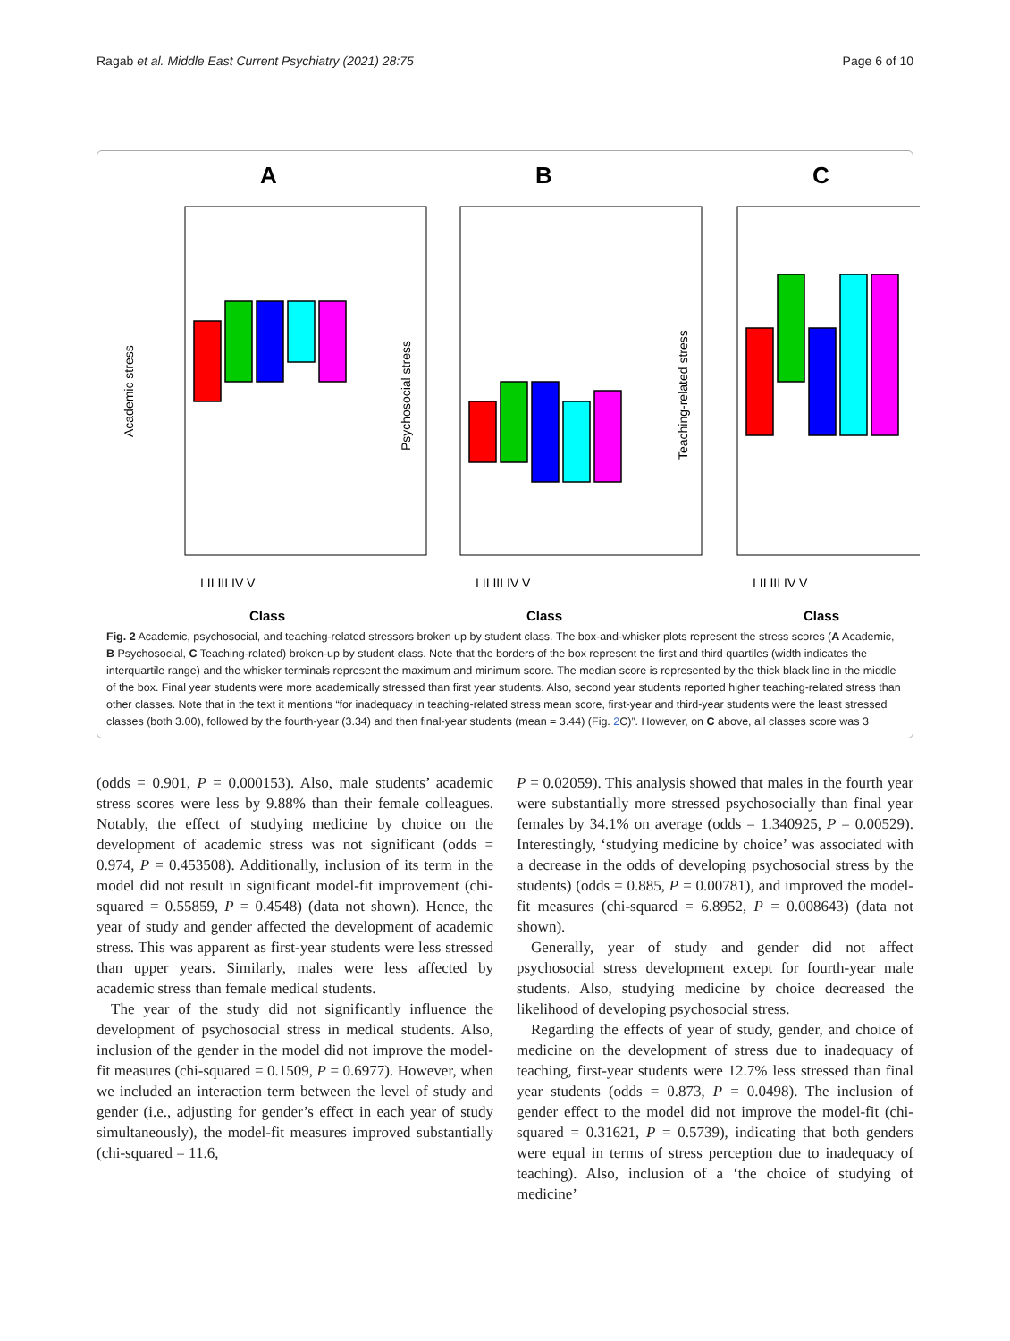Ragab et al. Middle East Current Psychiatry (2021) 28:75 Page 6 of 10
A
B
C
Class
Class
Class
Academic stress
Psychosocial stress
Teaching-related stress
I II III IV V
I II III IV V
I II III IV V
Fig. 2 Academic, psychosocial, and teaching-related stressors broken up by student class. The box-and-whisker plots represent the stress scores (A Academic, B Psychosocial, C Teaching-related) broken-up by student class. Note that the borders of the box represent the first and third quartiles (width indicates the interquartile range) and the whisker terminals represent the maximum and minimum score. The median score is represented by the thick black line in the middle of the box. Final year students were more academically stressed than first year students. Also, second year students reported higher teaching-related stress than other classes. Note that in the text it mentions “for inadequacy in teaching-related stress mean score, first-year and third-year students were the least stressed classes (both 3.00), followed by the fourth-year (3.34) and then final-year students (mean = 3.44) (Fig. 2 C)”. However, on C above, all classes score was 3
(odds = 0.901, P = 0.000153). Also, male students’ academic stress scores were less by 9.88% than their female colleagues. Notably, the effect of studying medicine by choice on the development of academic stress was not significant (odds = 0.974, P = 0.453508). Additionally, inclusion of its term in the model did not result in significant model-fit improvement (chi-squared = 0.55859, P = 0.4548) (data not shown). Hence, the year of study and gender affected the development of academic stress. This was apparent as first-year students were less stressed than upper years. Similarly, males were less affected by academic stress than female medical students.
The year of the study did not significantly influence the development of psychosocial stress in medical students. Also, inclusion of the gender in the model did not improve the model-fit measures (chi-squared = 0.1509, P = 0.6977). However, when we included an interaction term between the level of study and gender (i.e., adjusting for gender’s effect in each year of study simultaneously), the model-fit measures improved substantially (chi-squared = 11.6,
P = 0.02059). This analysis showed that males in the fourth year were substantially more stressed psychosocially than final year females by 34.1% on average (odds = 1.340925, P = 0.00529). Interestingly, ‘studying medicine by choice’ was associated with a decrease in the odds of developing psychosocial stress by the students) (odds = 0.885, P = 0.00781), and improved the model-fit measures (chi-squared = 6.8952, P = 0.008643) (data not shown).
Generally, year of study and gender did not affect psychosocial stress development except for fourth-year male students. Also, studying medicine by choice decreased the likelihood of developing psychosocial stress.
Regarding the effects of year of study, gender, and choice of medicine on the development of stress due to inadequacy of teaching, first-year students were 12.7% less stressed than final year students (odds = 0.873, P = 0.0498). The inclusion of gender effect to the model did not improve the model-fit (chi-squared = 0.31621, P = 0.5739), indicating that both genders were equal in terms of stress perception due to inadequacy of teaching). Also, inclusion of a ‘the choice of studying of medicine’